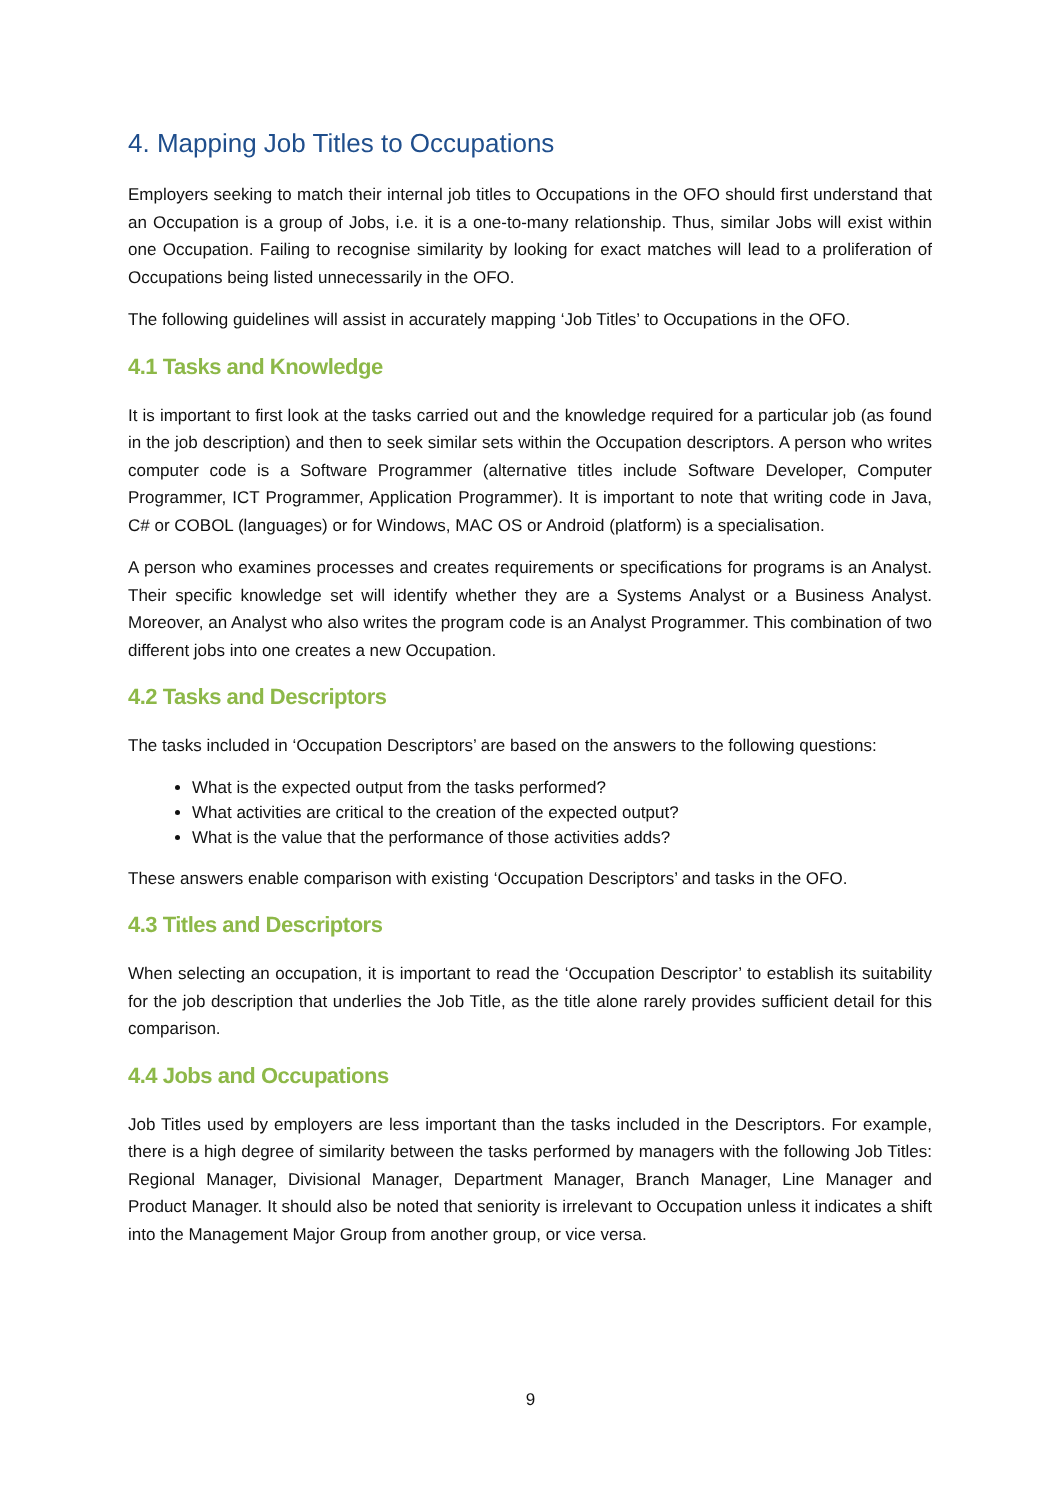4. Mapping Job Titles to Occupations
Employers seeking to match their internal job titles to Occupations in the OFO should first understand that an Occupation is a group of Jobs, i.e. it is a one-to-many relationship. Thus, similar Jobs will exist within one Occupation. Failing to recognise similarity by looking for exact matches will lead to a proliferation of Occupations being listed unnecessarily in the OFO.
The following guidelines will assist in accurately mapping ‘Job Titles’ to Occupations in the OFO.
4.1 Tasks and Knowledge
It is important to first look at the tasks carried out and the knowledge required for a particular job (as found in the job description) and then to seek similar sets within the Occupation descriptors. A person who writes computer code is a Software Programmer (alternative titles include Software Developer, Computer Programmer, ICT Programmer, Application Programmer). It is important to note that writing code in Java, C# or COBOL (languages) or for Windows, MAC OS or Android (platform) is a specialisation.
A person who examines processes and creates requirements or specifications for programs is an Analyst. Their specific knowledge set will identify whether they are a Systems Analyst or a Business Analyst. Moreover, an Analyst who also writes the program code is an Analyst Programmer. This combination of two different jobs into one creates a new Occupation.
4.2 Tasks and Descriptors
The tasks included in ‘Occupation Descriptors’ are based on the answers to the following questions:
What is the expected output from the tasks performed?
What activities are critical to the creation of the expected output?
What is the value that the performance of those activities adds?
These answers enable comparison with existing ‘Occupation Descriptors’ and tasks in the OFO.
4.3 Titles and Descriptors
When selecting an occupation, it is important to read the ‘Occupation Descriptor’ to establish its suitability for the job description that underlies the Job Title, as the title alone rarely provides sufficient detail for this comparison.
4.4 Jobs and Occupations
Job Titles used by employers are less important than the tasks included in the Descriptors. For example, there is a high degree of similarity between the tasks performed by managers with the following Job Titles: Regional Manager, Divisional Manager, Department Manager, Branch Manager, Line Manager and Product Manager. It should also be noted that seniority is irrelevant to Occupation unless it indicates a shift into the Management Major Group from another group, or vice versa.
9